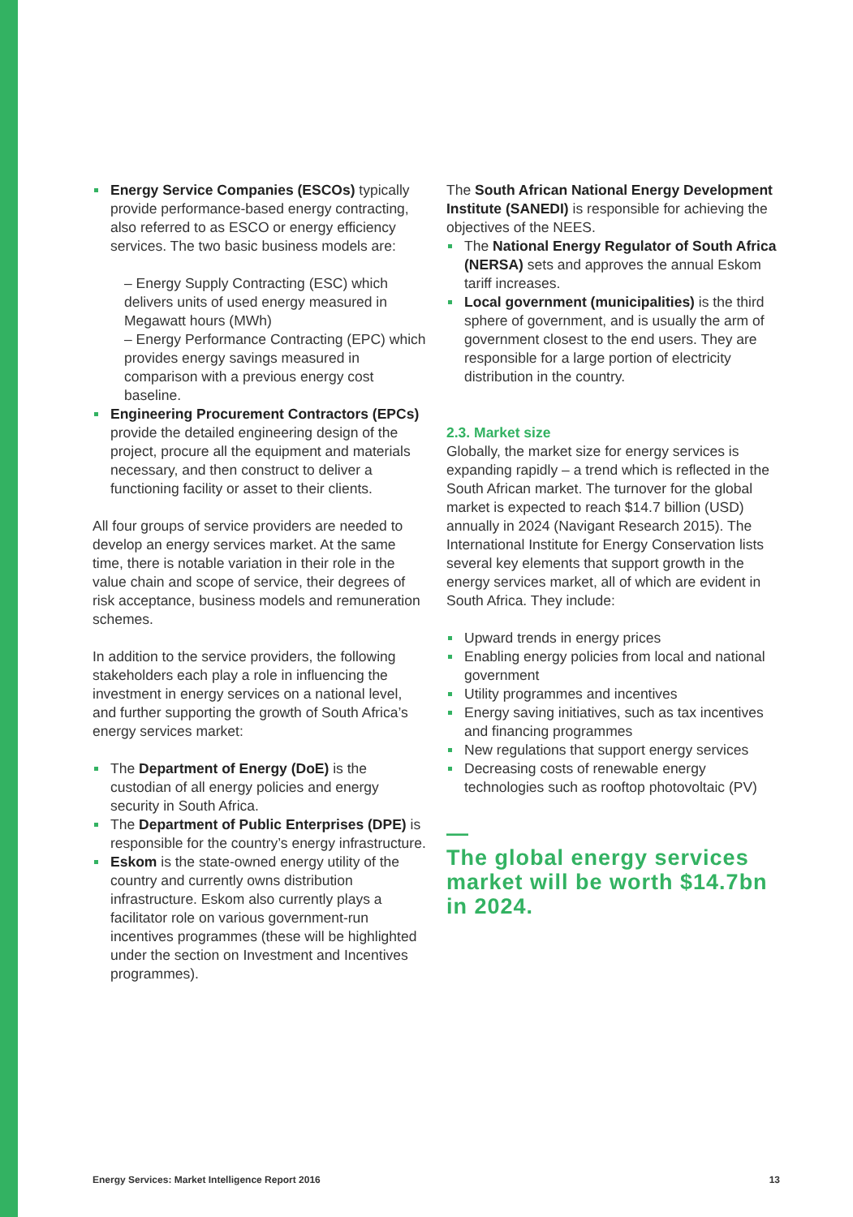Energy Service Companies (ESCOs) typically provide performance-based energy contracting, also referred to as ESCO or energy efficiency services. The two basic business models are:
– Energy Supply Contracting (ESC) which delivers units of used energy measured in Megawatt hours (MWh)
– Energy Performance Contracting (EPC) which provides energy savings measured in comparison with a previous energy cost baseline.
Engineering Procurement Contractors (EPCs) provide the detailed engineering design of the project, procure all the equipment and materials necessary, and then construct to deliver a functioning facility or asset to their clients.
All four groups of service providers are needed to develop an energy services market. At the same time, there is notable variation in their role in the value chain and scope of service, their degrees of risk acceptance, business models and remuneration schemes.
In addition to the service providers, the following stakeholders each play a role in influencing the investment in energy services on a national level, and further supporting the growth of South Africa’s energy services market:
The Department of Energy (DoE) is the custodian of all energy policies and energy security in South Africa.
The Department of Public Enterprises (DPE) is responsible for the country’s energy infrastructure.
Eskom is the state-owned energy utility of the country and currently owns distribution infrastructure. Eskom also currently plays a facilitator role on various government-run incentives programmes (these will be highlighted under the section on Investment and Incentives programmes).
The South African National Energy Development Institute (SANEDI) is responsible for achieving the objectives of the NEES.
The National Energy Regulator of South Africa (NERSA) sets and approves the annual Eskom tariff increases.
Local government (municipalities) is the third sphere of government, and is usually the arm of government closest to the end users. They are responsible for a large portion of electricity distribution in the country.
2.3. Market size
Globally, the market size for energy services is expanding rapidly – a trend which is reflected in the South African market. The turnover for the global market is expected to reach $14.7 billion (USD) annually in 2024 (Navigant Research 2015). The International Institute for Energy Conservation lists several key elements that support growth in the energy services market, all of which are evident in South Africa. They include:
Upward trends in energy prices
Enabling energy policies from local and national government
Utility programmes and incentives
Energy saving initiatives, such as tax incentives and financing programmes
New regulations that support energy services
Decreasing costs of renewable energy technologies such as rooftop photovoltaic (PV)
—
The global energy services market will be worth $14.7bn in 2024.
Energy Services: Market Intelligence Report 2016 13